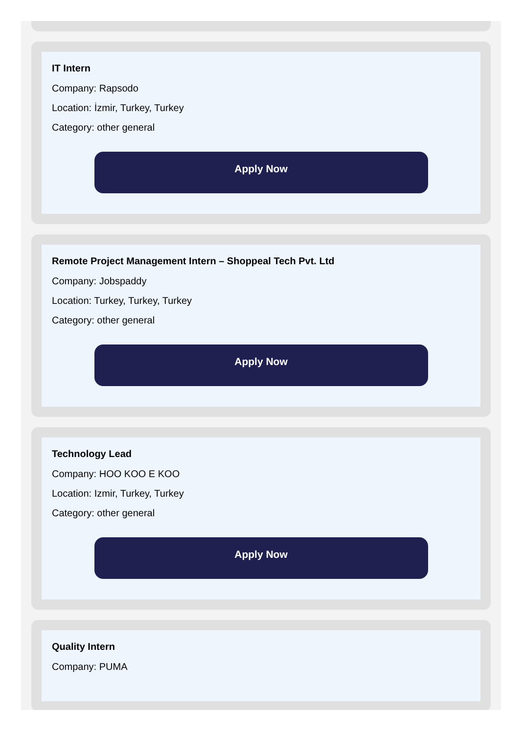IT Intern
Company: Rapsodo
Location: İzmir, Turkey, Turkey
Category: other general
Apply Now
Remote Project Management Intern – Shoppeal Tech Pvt. Ltd
Company: Jobspaddy
Location: Turkey, Turkey, Turkey
Category: other general
Apply Now
Technology Lead
Company: HOO KOO E KOO
Location: Izmir, Turkey, Turkey
Category: other general
Apply Now
Quality Intern
Company: PUMA